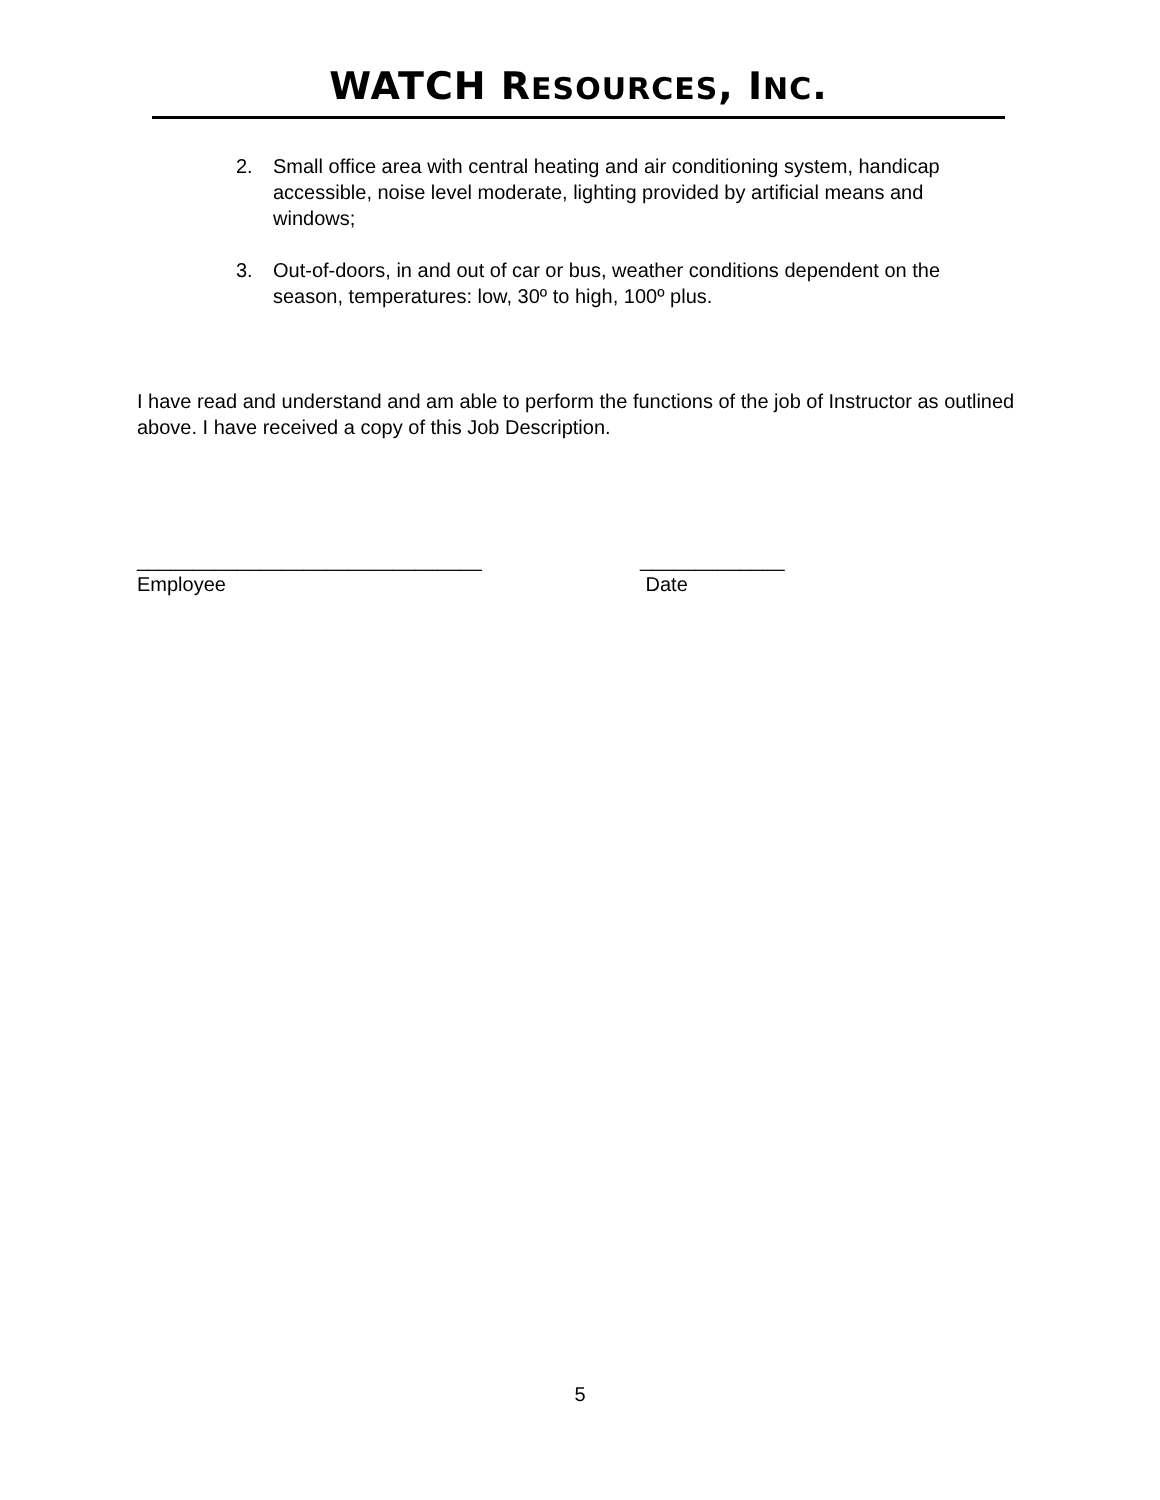WATCH RESOURCES, INC.
2. Small office area with central heating and air conditioning system, handicap accessible, noise level moderate, lighting provided by artificial means and windows;
3. Out-of-doors, in and out of car or bus, weather conditions dependent on the season, temperatures: low, 30º to high, 100º plus.
I have read and understand and am able to perform the functions of the job of Instructor as outlined above. I have received a copy of this Job Description.
_______________________________
Employee
_____________
Date
5